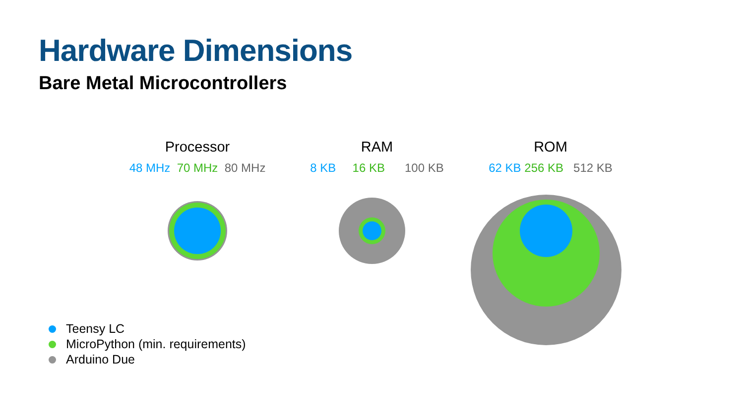Hardware Dimensions
Bare Metal Microcontrollers
Processor
48 MHz 70 MHz 80 MHz
RAM
8 KB 16 KB 100 KB
ROM
62 KB 256 KB 512 KB
Teensy LC
MicroPython (min. requirements)
Arduino Due